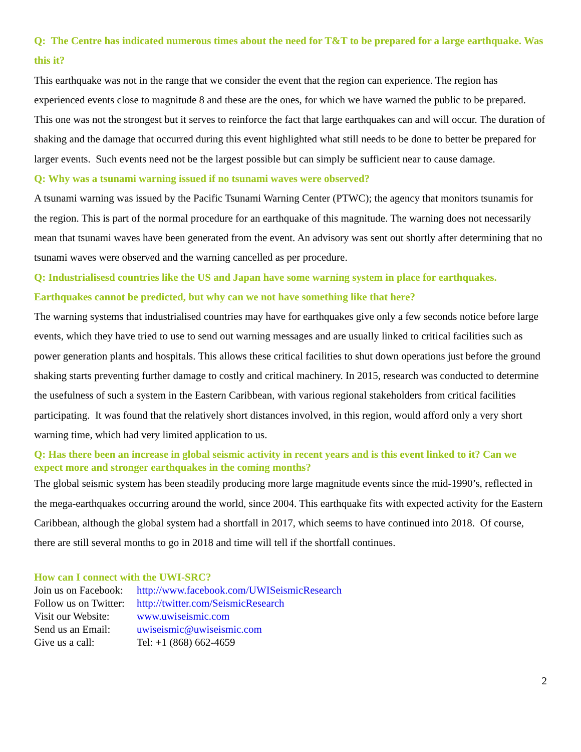Q: The Centre has indicated numerous times about the need for T&T to be prepared for a large earthquake. Was this it?
This earthquake was not in the range that we consider the event that the region can experience. The region has experienced events close to magnitude 8 and these are the ones, for which we have warned the public to be prepared. This one was not the strongest but it serves to reinforce the fact that large earthquakes can and will occur. The duration of shaking and the damage that occurred during this event highlighted what still needs to be done to better be prepared for larger events. Such events need not be the largest possible but can simply be sufficient near to cause damage.
Q: Why was a tsunami warning issued if no tsunami waves were observed?
A tsunami warning was issued by the Pacific Tsunami Warning Center (PTWC); the agency that monitors tsunamis for the region. This is part of the normal procedure for an earthquake of this magnitude. The warning does not necessarily mean that tsunami waves have been generated from the event. An advisory was sent out shortly after determining that no tsunami waves were observed and the warning cancelled as per procedure.
Q: Industrialisesd countries like the US and Japan have some warning system in place for earthquakes. Earthquakes cannot be predicted, but why can we not have something like that here?
The warning systems that industrialised countries may have for earthquakes give only a few seconds notice before large events, which they have tried to use to send out warning messages and are usually linked to critical facilities such as power generation plants and hospitals. This allows these critical facilities to shut down operations just before the ground shaking starts preventing further damage to costly and critical machinery. In 2015, research was conducted to determine the usefulness of such a system in the Eastern Caribbean, with various regional stakeholders from critical facilities participating. It was found that the relatively short distances involved, in this region, would afford only a very short warning time, which had very limited application to us.
Q: Has there been an increase in global seismic activity in recent years and is this event linked to it? Can we expect more and stronger earthquakes in the coming months?
The global seismic system has been steadily producing more large magnitude events since the mid-1990’s, reflected in the mega-earthquakes occurring around the world, since 2004. This earthquake fits with expected activity for the Eastern Caribbean, although the global system had a shortfall in 2017, which seems to have continued into 2018. Of course, there are still several months to go in 2018 and time will tell if the shortfall continues.
How can I connect with the UWI-SRC?
Join us on Facebook: http://www.facebook.com/UWISeismicResearch
Follow us on Twitter: http://twitter.com/SeismicResearch
Visit our Website: www.uwiseismic.com
Send us an Email: uwiseismic@uwiseismic.com
Give us a call: Tel: +1 (868) 662-4659
2